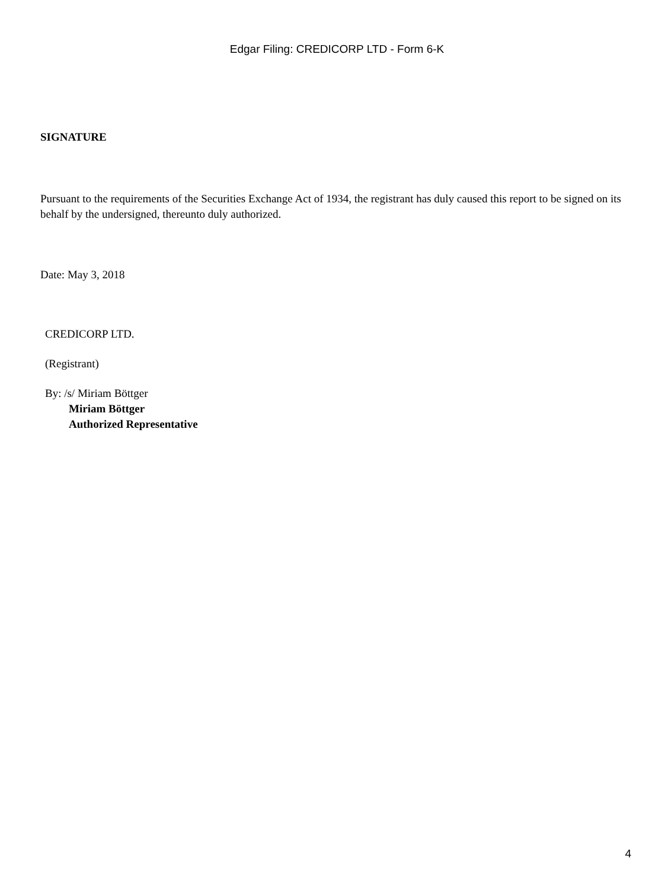Edgar Filing: CREDICORP LTD - Form 6-K
SIGNATURE
Pursuant to the requirements of the Securities Exchange Act of 1934, the registrant has duly caused this report to be signed on its behalf by the undersigned, thereunto duly authorized.
Date: May 3, 2018
CREDICORP LTD.
(Registrant)
By: /s/ Miriam Böttger
Miriam Böttger
Authorized Representative
4